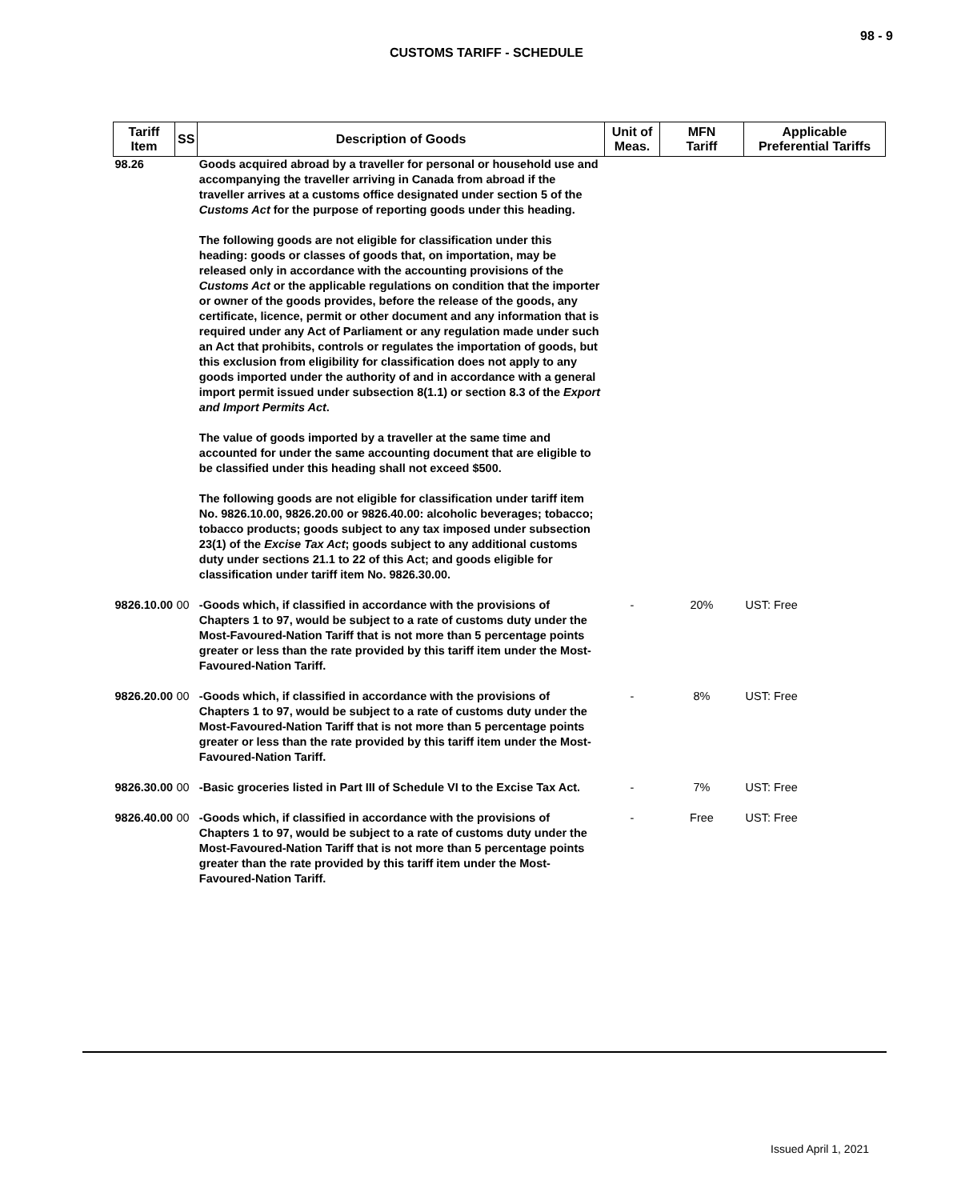98 - 9
CUSTOMS TARIFF - SCHEDULE
| Tariff Item | SS | Description of Goods | Unit of Meas. | MFN Tariff | Applicable Preferential Tariffs |
| --- | --- | --- | --- | --- | --- |
| 98.26 | | Goods acquired abroad by a traveller for personal or household use and accompanying the traveller arriving in Canada from abroad if the traveller arrives at a customs office designated under section 5 of the Customs Act for the purpose of reporting goods under this heading. The following goods are not eligible for classification under this heading: goods or classes of goods that, on importation, may be released only in accordance with the accounting provisions of the Customs Act or the applicable regulations on condition that the importer or owner of the goods provides, before the release of the goods, any certificate, licence, permit or other document and any information that is required under any Act of Parliament or any regulation made under such an Act that prohibits, controls or regulates the importation of goods, but this exclusion from eligibility for classification does not apply to any goods imported under the authority of and in accordance with a general import permit issued under subsection 8(1.1) or section 8.3 of the Export and Import Permits Act . The value of goods imported by a traveller at the same time and accounted for under the same accounting document that are eligible to be classified under this heading shall not exceed $500. The following goods are not eligible for classification under tariff item No. 9826.10.00, 9826.20.00 or 9826.40.00: alcoholic beverages; tobacco; tobacco products; goods subject to any tax imposed under subsection 23(1) of the Excise Tax Act ; goods subject to any additional customs duty under sections 21.1 to 22 of this Act; and goods eligible for classification under tariff item No. 9826.30.00. | | | |
| 9826.10.00 | 00 | -Goods which, if classified in accordance with the provisions of Chapters 1 to 97, would be subject to a rate of customs duty under the Most-Favoured-Nation Tariff that is not more than 5 percentage points greater or less than the rate provided by this tariff item under the Most-Favoured-Nation Tariff. | - | 20% | UST: Free |
| 9826.20.00 | 00 | -Goods which, if classified in accordance with the provisions of Chapters 1 to 97, would be subject to a rate of customs duty under the Most-Favoured-Nation Tariff that is not more than 5 percentage points greater or less than the rate provided by this tariff item under the Most-Favoured-Nation Tariff. | - | 8% | UST: Free |
| 9826.30.00 | 00 | -Basic groceries listed in Part III of Schedule VI to the Excise Tax Act. | - | 7% | UST: Free |
| 9826.40.00 | 00 | -Goods which, if classified in accordance with the provisions of Chapters 1 to 97, would be subject to a rate of customs duty under the Most-Favoured-Nation Tariff that is not more than 5 percentage points greater than the rate provided by this tariff item under the Most-Favoured-Nation Tariff. | - | Free | UST: Free |
Issued April 1, 2021